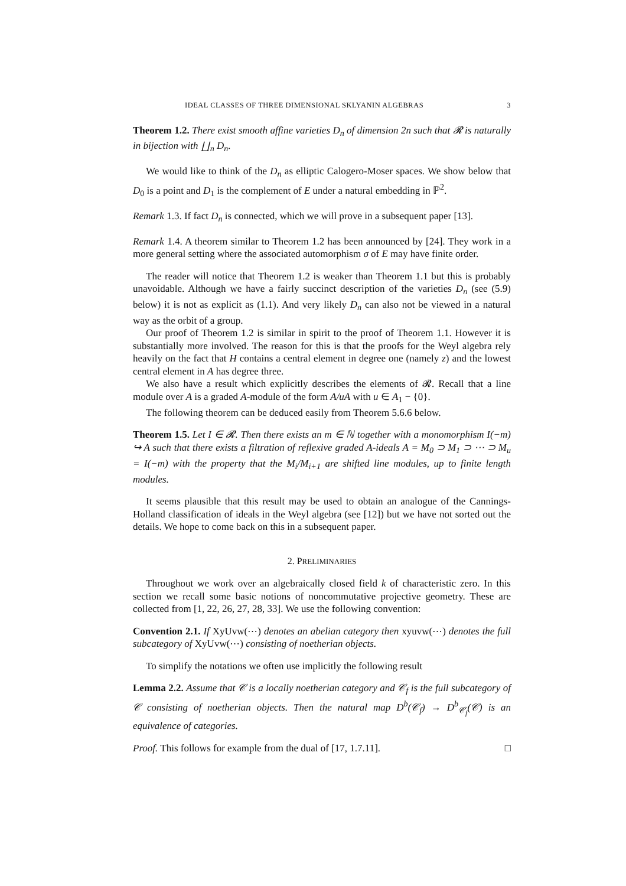IDEAL CLASSES OF THREE DIMENSIONAL SKLYANIN ALGEBRAS 3
Theorem 1.2. There exist smooth affine varieties D<sub>n</sub> of dimension 2n such that 𝓡 is naturally in bijection with ∐<sub>n</sub> D<sub>n</sub>.
We would like to think of the D<sub>n</sub> as elliptic Calogero-Moser spaces. We show below that D<sub>0</sub> is a point and D<sub>1</sub> is the complement of E under a natural embedding in ℙ<sup>2</sup>.
Remark 1.3. If fact D<sub>n</sub> is connected, which we will prove in a subsequent paper [13].
Remark 1.4. A theorem similar to Theorem 1.2 has been announced by [24]. They work in a more general setting where the associated automorphism σ of E may have finite order.
The reader will notice that Theorem 1.2 is weaker than Theorem 1.1 but this is probably unavoidable. Although we have a fairly succinct description of the varieties D<sub>n</sub> (see (5.9) below) it is not as explicit as (1.1). And very likely D<sub>n</sub> can also not be viewed in a natural way as the orbit of a group.
Our proof of Theorem 1.2 is similar in spirit to the proof of Theorem 1.1. However it is substantially more involved. The reason for this is that the proofs for the Weyl algebra rely heavily on the fact that H contains a central element in degree one (namely z) and the lowest central element in A has degree three.
We also have a result which explicitly describes the elements of 𝓡. Recall that a line module over A is a graded A-module of the form A/uA with u ∈ A<sub>1</sub> − {0}.
The following theorem can be deduced easily from Theorem 5.6.6 below.
Theorem 1.5. Let I ∈ 𝓡. Then there exists an m ∈ ℕ together with a monomorphism I(−m) ↪ A such that there exists a filtration of reflexive graded A-ideals A = M<sub>0</sub> ⊃ M<sub>1</sub> ⊃ ⋯ ⊃ M<sub>u</sub> = I(−m) with the property that the M<sub>i</sub>/M<sub>i+1</sub> are shifted line modules, up to finite length modules.
It seems plausible that this result may be used to obtain an analogue of the Cannings-Holland classification of ideals in the Weyl algebra (see [12]) but we have not sorted out the details. We hope to come back on this in a subsequent paper.
2. PRELIMINARIES
Throughout we work over an algebraically closed field k of characteristic zero. In this section we recall some basic notions of noncommutative projective geometry. These are collected from [1, 22, 26, 27, 28, 33]. We use the following convention:
Convention 2.1. If XyUvw(⋯) denotes an abelian category then xyuvw(⋯) denotes the full subcategory of XyUvw(⋯) consisting of noetherian objects.
To simplify the notations we often use implicitly the following result
Lemma 2.2. Assume that 𝒞 is a locally noetherian category and 𝒞<sub>f</sub> is the full subcategory of 𝒞 consisting of noetherian objects. Then the natural map D<sup>b</sup>(𝒞<sub>f</sub>) → D<sup>b</sup><sub>𝒞<sub>f</sub></sub>(𝒞) is an equivalence of categories.
Proof. This follows for example from the dual of [17, 1.7.11]. □